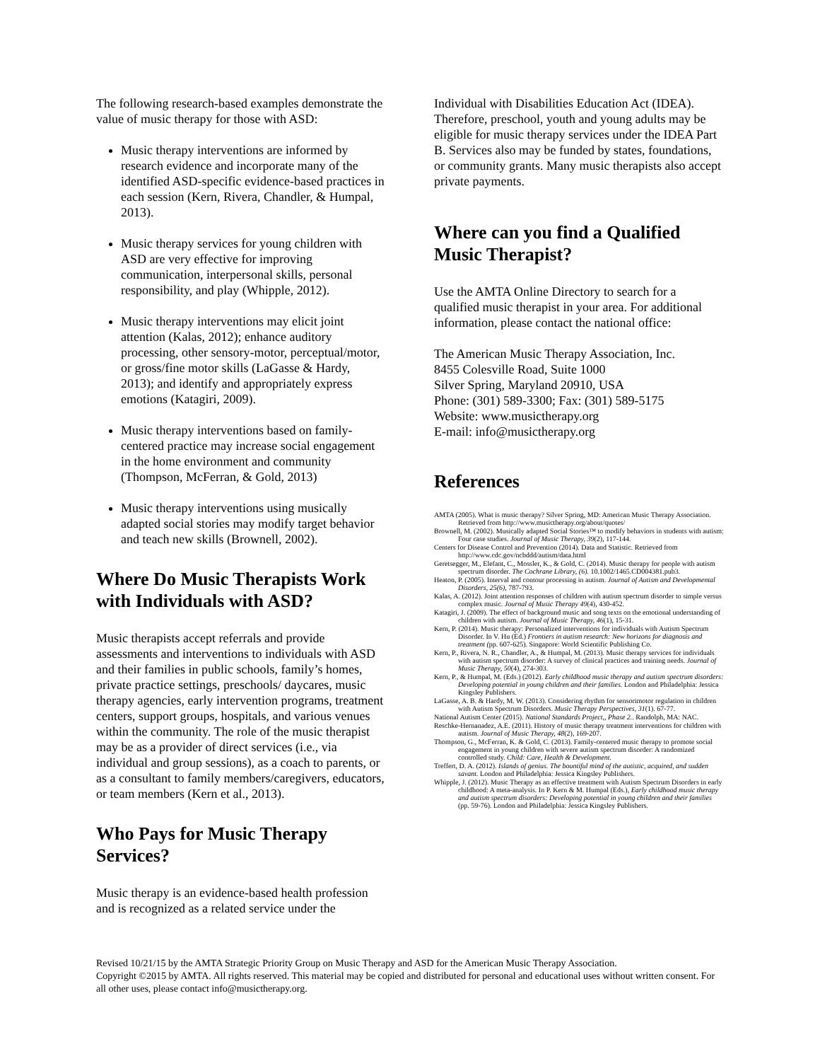The following research-based examples demonstrate the value of music therapy for those with ASD:
Music therapy interventions are informed by research evidence and incorporate many of the identified ASD-specific evidence-based practices in each session (Kern, Rivera, Chandler, & Humpal, 2013).
Music therapy services for young children with ASD are very effective for improving communication, interpersonal skills, personal responsibility, and play (Whipple, 2012).
Music therapy interventions may elicit joint attention (Kalas, 2012); enhance auditory processing, other sensory-motor, perceptual/motor, or gross/fine motor skills (LaGasse & Hardy, 2013); and identify and appropriately express emotions (Katagiri, 2009).
Music therapy interventions based on family-centered practice may increase social engagement in the home environment and community (Thompson, McFerran, & Gold, 2013)
Music therapy interventions using musically adapted social stories may modify target behavior and teach new skills (Brownell, 2002).
Where Do Music Therapists Work with Individuals with ASD?
Music therapists accept referrals and provide assessments and interventions to individuals with ASD and their families in public schools, family’s homes, private practice settings, preschools/ daycares, music therapy agencies, early intervention programs, treatment centers, support groups, hospitals, and various venues within the community. The role of the music therapist may be as a provider of direct services (i.e., via individual and group sessions), as a coach to parents, or as a consultant to family members/caregivers, educators, or team members (Kern et al., 2013).
Who Pays for Music Therapy Services?
Music therapy is an evidence-based health profession and is recognized as a related service under the
Individual with Disabilities Education Act (IDEA). Therefore, preschool, youth and young adults may be eligible for music therapy services under the IDEA Part B. Services also may be funded by states, foundations, or community grants. Many music therapists also accept private payments.
Where can you find a Qualified Music Therapist?
Use the AMTA Online Directory to search for a qualified music therapist in your area. For additional information, please contact the national office:
The American Music Therapy Association, Inc.
8455 Colesville Road, Suite 1000
Silver Spring, Maryland 20910, USA
Phone: (301) 589-3300; Fax: (301) 589-5175
Website: www.musictherapy.org
E-mail: info@musictherapy.org
References
AMTA (2005). What is music therapy? Silver Spring, MD: American Music Therapy Association. Retrieved from http://www.musictherapy.org/about/quotes/
Brownell, M. (2002). Musically adapted Social Stories™ to modify behaviors in students with autism: Four case studies. Journal of Music Therapy, 39(2), 117-144.
Centers for Disease Control and Prevention (2014). Data and Statistic. Retrieved from http://www.cdc.gov/ncbddd/autism/data.html
Geretsegger, M., Elefant, C., Mossler, K., & Gold, C. (2014). Music therapy for people with autism spectrum disorder. The Cochrane Library, (6). 10.1002/1465.CD004381.pub3.
Heaton, P. (2005). Interval and contour processing in autism. Journal of Autism and Developmental Disorders, 25(6), 787-793.
Kalas, A. (2012). Joint attention responses of children with autism spectrum disorder to simple versus complex music. Journal of Music Therapy 49(4), 430-452.
Katagiri, J. (2009). The effect of background music and song texts on the emotional understanding of children with autism. Journal of Music Therapy, 46(1), 15-31.
Kern, P. (2014). Music therapy: Personalized interventions for individuals with Autism Spectrum Disorder. In V. Hu (Ed.) Frontiers in autism research: New horizons for diagnosis and treatment (pp. 607-625). Singapore: World Scientific Publishing Co.
Kern, P., Rivera, N. R., Chandler, A., & Humpal, M. (2013). Music therapy services for individuals with autism spectrum disorder: A survey of clinical practices and training needs. Journal of Music Therapy, 50(4), 274-303.
Kern, P., & Humpal, M. (Eds.) (2012). Early childhood music therapy and autism spectrum disorders: Developing potential in young children and their families. London and Philadelphia: Jessica Kingsley Publishers.
LaGasse, A. B. & Hardy, M. W. (2013). Considering rhythm for sensorimotor regulation in children with Autism Spectrum Disorders. Music Therapy Perspectives, 31(1). 67-77.
National Autism Center (2015). National Standards Project,, Phase 2.. Randolph, MA: NAC.
Reschke-Hernanadez, A.E. (2011). History of music therapy treatment interventions for children with autism. Journal of Music Therapy, 48(2), 169-207.
Thompson, G., McFerran, K. & Gold, C. (2013). Family-centered music therapy to promote social engagement in young children with severe autism spectrum disorder: A randomized controlled study. Child: Care, Health & Development.
Treffert, D. A. (2012). Islands of genius. The bountiful mind of the autistic, acquired, and sudden savant. London and Philadelphia: Jessica Kingsley Publishers.
Whipple, J. (2012). Music Therapy as an effective treatment with Autism Spectrum Disorders in early childhood: A meta-analysis. In P. Kern & M. Humpal (Eds.), Early childhood music therapy and autism spectrum disorders: Developing potential in young children and their families (pp. 59-76). London and Philadelphia: Jessica Kingsley Publishers.
Revised 10/21/15 by the AMTA Strategic Priority Group on Music Therapy and ASD for the American Music Therapy Association.
Copyright ©2015 by AMTA. All rights reserved. This material may be copied and distributed for personal and educational uses without written consent. For all other uses, please contact info@musictherapy.org.